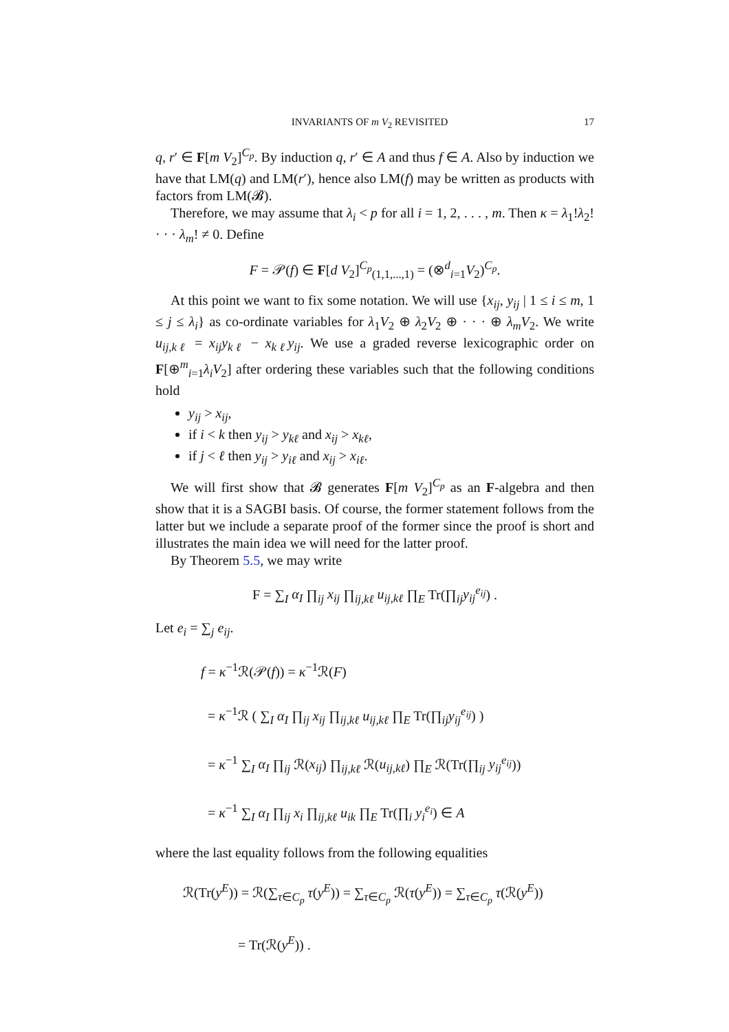INVARIANTS OF m V<sub>2</sub> REVISITED 17
q, r′ ∈ F[m V<sub>2</sub>]<sup>C<sub>p</sub></sup>. By induction q, r′ ∈ A and thus f ∈ A. Also by induction we have that LM(q) and LM(r′), hence also LM(f) may be written as products with factors from LM(𝓑).
Therefore, we may assume that λ<sub>i</sub> < p for all i = 1, 2, . . . , m. Then κ = λ<sub>1</sub>!λ<sub>2</sub>! · · · λ<sub>m</sub>! ≠ 0. Define
F = 𝒫(f) ∈ F[d V<sub>2</sub>]<sup>C<sub>p</sub></sup><sub>(1,1,...,1)</sub> = (⊗<sup>d</sup><sub>i=1</sub>V<sub>2</sub>)<sup>C<sub>p</sub></sup>.
At this point we want to fix some notation. We will use {x<sub>ij</sub>, y<sub>ij</sub> | 1 ≤ i ≤ m, 1 ≤ j ≤ λ<sub>i</sub>} as co-ordinate variables for λ<sub>1</sub>V<sub>2</sub> ⊕ λ<sub>2</sub>V<sub>2</sub> ⊕ · · · ⊕ λ<sub>m</sub>V<sub>2</sub>. We write u<sub>ij,kℓ</sub> = x<sub>ij</sub>y<sub>kℓ</sub> − x<sub>kℓ</sub>y<sub>ij</sub>. We use a graded reverse lexicographic order on F[⊕<sup>m</sup><sub>i=1</sub>λ<sub>i</sub>V<sub>2</sub>] after ordering these variables such that the following conditions hold
y<sub>ij</sub> > x<sub>ij</sub>,
if i < k then y<sub>ij</sub> > y<sub>kℓ</sub> and x<sub>ij</sub> > x<sub>kℓ</sub>,
if j < ℓ then y<sub>ij</sub> > y<sub>iℓ</sub> and x<sub>ij</sub> > x<sub>iℓ</sub>.
We will first show that 𝓑 generates F[m V<sub>2</sub>]<sup>C<sub>p</sub></sup> as an F-algebra and then show that it is a SAGBI basis. Of course, the former statement follows from the latter but we include a separate proof of the former since the proof is short and illustrates the main idea we will need for the latter proof.
By Theorem 5.5, we may write
F = ∑<sub>I</sub> α<sub>I</sub> ∏<sub>ij</sub> x<sub>ij</sub> ∏<sub>ij,kℓ</sub> u<sub>ij,kℓ</sub> ∏<sub>E</sub> Tr(∏<sub>ij</sub>y<sub>ij</sub><sup>e<sub>ij</sub></sup>) .
Let e<sub>i</sub> = ∑<sub>j</sub> e<sub>ij</sub>.
f = κ<sup>−1</sup>ℛ(𝒫(f)) = κ<sup>−1</sup>ℛ(F)
= κ<sup>−1</sup>ℛ ( ∑<sub>I</sub> α<sub>I</sub> ∏<sub>ij</sub> x<sub>ij</sub> ∏<sub>ij,kℓ</sub> u<sub>ij,kℓ</sub> ∏<sub>E</sub> Tr(∏<sub>ij</sub>y<sub>ij</sub><sup>e<sub>ij</sub></sup>) )
= κ<sup>−1</sup> ∑<sub>I</sub> α<sub>I</sub> ∏<sub>ij</sub> ℛ(x<sub>ij</sub>) ∏<sub>ij,kℓ</sub> ℛ(u<sub>ij,kℓ</sub>) ∏<sub>E</sub> ℛ(Tr(∏<sub>ij</sub> y<sub>ij</sub><sup>e<sub>ij</sub></sup>))
= κ<sup>−1</sup> ∑<sub>I</sub> α<sub>I</sub> ∏<sub>ij</sub> x<sub>i</sub> ∏<sub>ij,kℓ</sub> u<sub>ik</sub> ∏<sub>E</sub> Tr(∏<sub>i</sub> y<sub>i</sub><sup>e<sub>i</sub></sup>) ∈ A
where the last equality follows from the following equalities
ℛ(Tr(y<sup>E</sup>)) = ℛ(∑<sub>τ∈C<sub>p</sub></sub> τ(y<sup>E</sup>)) = ∑<sub>τ∈C<sub>p</sub></sub> ℛ(τ(y<sup>E</sup>)) = ∑<sub>τ∈C<sub>p</sub></sub> τ(ℛ(y<sup>E</sup>))
= Tr(ℛ(y<sup>E</sup>)) .